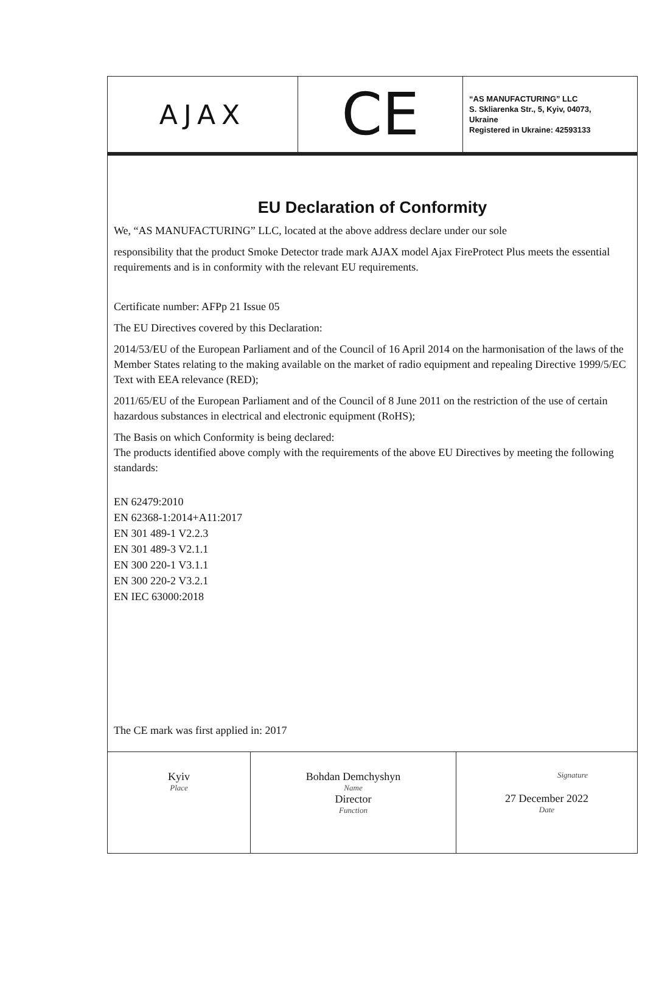| AJAX | CE | “AS MANUFACTURING” LLC S. Skliarenka Str., 5, Kyiv, 04073, Ukraine Registered in Ukraine: 42593133 |
EU Declaration of Conformity
We, “AS MANUFACTURING” LLC, located at the above address declare under our sole
responsibility that the product Smoke Detector trade mark AJAX model Ajax FireProtect Plus meets the essential requirements and is in conformity with the relevant EU requirements.
Certificate number: AFPp 21 Issue 05
The EU Directives covered by this Declaration:
2014/53/EU of the European Parliament and of the Council of 16 April 2014 on the harmonisation of the laws of the Member States relating to the making available on the market of radio equipment and repealing Directive 1999/5/EC Text with EEA relevance (RED);
2011/65/EU of the European Parliament and of the Council of 8 June 2011 on the restriction of the use of certain hazardous substances in electrical and electronic equipment (RoHS);
The Basis on which Conformity is being declared:
The products identified above comply with the requirements of the above EU Directives by meeting the following standards:
EN 62479:2010
EN 62368-1:2014+A11:2017
EN 301 489-1 V2.2.3
EN 301 489-3 V2.1.1
EN 300 220-1 V3.1.1
EN 300 220-2 V3.2.1
EN IEC 63000:2018
The CE mark was first applied in: 2017
| Kyiv Place | Bohdan Demchyshyn Name Director Function | Signature 27 December 2022 Date |